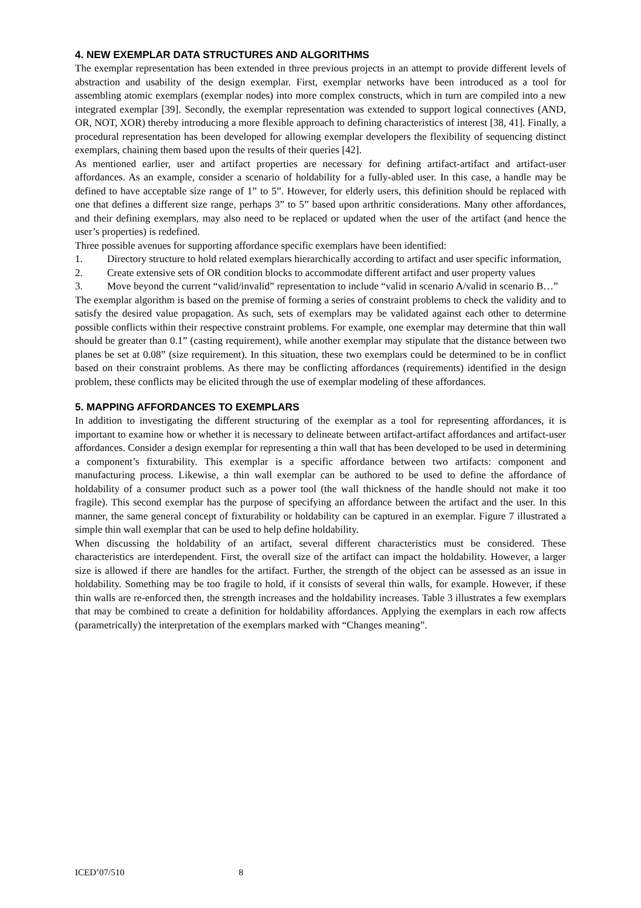4. NEW EXEMPLAR DATA STRUCTURES AND ALGORITHMS
The exemplar representation has been extended in three previous projects in an attempt to provide different levels of abstraction and usability of the design exemplar. First, exemplar networks have been introduced as a tool for assembling atomic exemplars (exemplar nodes) into more complex constructs, which in turn are compiled into a new integrated exemplar [39]. Secondly, the exemplar representation was extended to support logical connectives (AND, OR, NOT, XOR) thereby introducing a more flexible approach to defining characteristics of interest [38, 41]. Finally, a procedural representation has been developed for allowing exemplar developers the flexibility of sequencing distinct exemplars, chaining them based upon the results of their queries [42].
As mentioned earlier, user and artifact properties are necessary for defining artifact-artifact and artifact-user affordances. As an example, consider a scenario of holdability for a fully-abled user. In this case, a handle may be defined to have acceptable size range of 1” to 5”. However, for elderly users, this definition should be replaced with one that defines a different size range, perhaps 3” to 5” based upon arthritic considerations. Many other affordances, and their defining exemplars, may also need to be replaced or updated when the user of the artifact (and hence the user’s properties) is redefined.
Three possible avenues for supporting affordance specific exemplars have been identified:
1. Directory structure to hold related exemplars hierarchically according to artifact and user specific information,
2. Create extensive sets of OR condition blocks to accommodate different artifact and user property values
3. Move beyond the current “valid/invalid” representation to include “valid in scenario A/valid in scenario B…”
The exemplar algorithm is based on the premise of forming a series of constraint problems to check the validity and to satisfy the desired value propagation. As such, sets of exemplars may be validated against each other to determine possible conflicts within their respective constraint problems. For example, one exemplar may determine that thin wall should be greater than 0.1” (casting requirement), while another exemplar may stipulate that the distance between two planes be set at 0.08” (size requirement). In this situation, these two exemplars could be determined to be in conflict based on their constraint problems. As there may be conflicting affordances (requirements) identified in the design problem, these conflicts may be elicited through the use of exemplar modeling of these affordances.
5. MAPPING AFFORDANCES TO EXEMPLARS
In addition to investigating the different structuring of the exemplar as a tool for representing affordances, it is important to examine how or whether it is necessary to delineate between artifact-artifact affordances and artifact-user affordances. Consider a design exemplar for representing a thin wall that has been developed to be used in determining a component’s fixturability. This exemplar is a specific affordance between two artifacts: component and manufacturing process. Likewise, a thin wall exemplar can be authored to be used to define the affordance of holdability of a consumer product such as a power tool (the wall thickness of the handle should not make it too fragile). This second exemplar has the purpose of specifying an affordance between the artifact and the user. In this manner, the same general concept of fixturability or holdability can be captured in an exemplar. Figure 7 illustrated a simple thin wall exemplar that can be used to help define holdability.
When discussing the holdability of an artifact, several different characteristics must be considered. These characteristics are interdependent. First, the overall size of the artifact can impact the holdability. However, a larger size is allowed if there are handles for the artifact. Further, the strength of the object can be assessed as an issue in holdability. Something may be too fragile to hold, if it consists of several thin walls, for example. However, if these thin walls are re-enforced then, the strength increases and the holdability increases. Table 3 illustrates a few exemplars that may be combined to create a definition for holdability affordances. Applying the exemplars in each row affects (parametrically) the interpretation of the exemplars marked with “Changes meaning”.
ICED’07/510 8